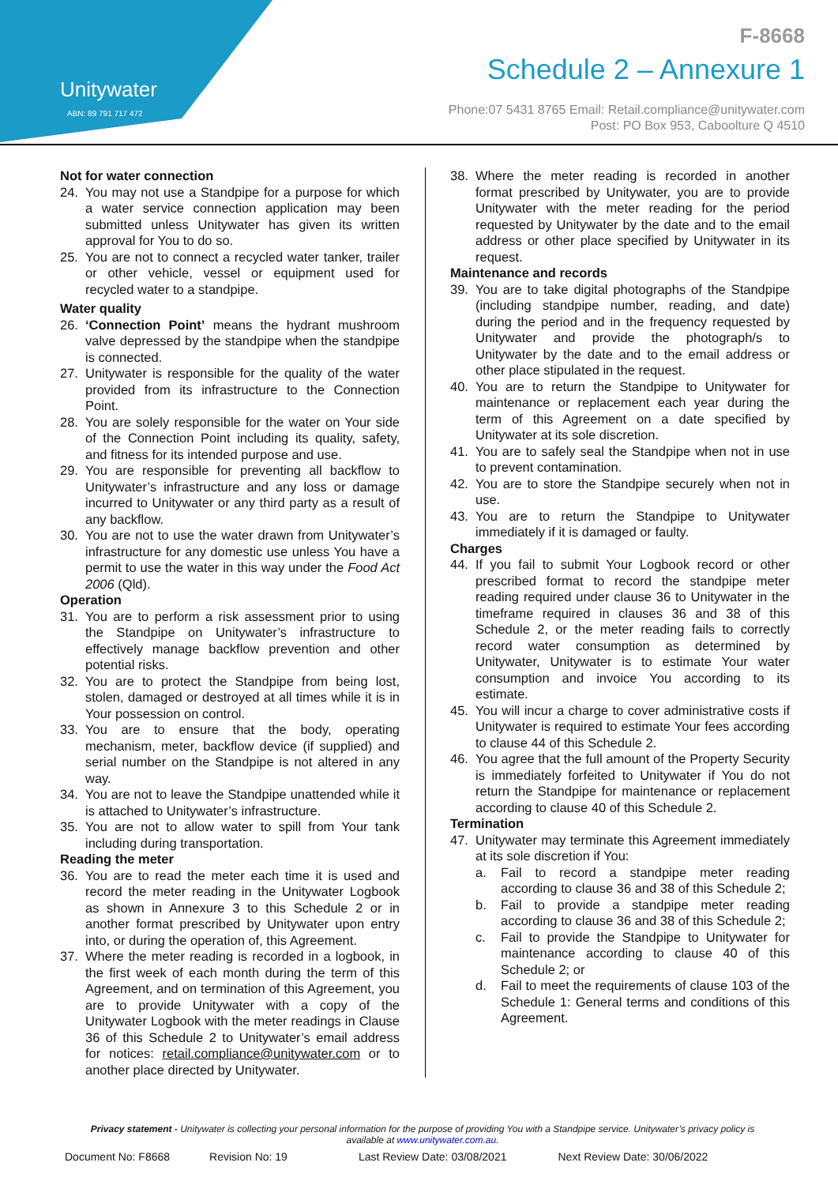Unitywater
ABN: 89 791 717 472
F-8668
Schedule 2 – Annexure 1
Phone:07 5431 8765 Email: Retail.compliance@unitywater.com
Post: PO Box 953, Caboolture Q 4510
Not for water connection
24. You may not use a Standpipe for a purpose for which a water service connection application may been submitted unless Unitywater has given its written approval for You to do so.
25. You are not to connect a recycled water tanker, trailer or other vehicle, vessel or equipment used for recycled water to a standpipe.
Water quality
26. ‘Connection Point’ means the hydrant mushroom valve depressed by the standpipe when the standpipe is connected.
27. Unitywater is responsible for the quality of the water provided from its infrastructure to the Connection Point.
28. You are solely responsible for the water on Your side of the Connection Point including its quality, safety, and fitness for its intended purpose and use.
29. You are responsible for preventing all backflow to Unitywater’s infrastructure and any loss or damage incurred to Unitywater or any third party as a result of any backflow.
30. You are not to use the water drawn from Unitywater’s infrastructure for any domestic use unless You have a permit to use the water in this way under the Food Act 2006 (Qld).
Operation
31. You are to perform a risk assessment prior to using the Standpipe on Unitywater’s infrastructure to effectively manage backflow prevention and other potential risks.
32. You are to protect the Standpipe from being lost, stolen, damaged or destroyed at all times while it is in Your possession on control.
33. You are to ensure that the body, operating mechanism, meter, backflow device (if supplied) and serial number on the Standpipe is not altered in any way.
34. You are not to leave the Standpipe unattended while it is attached to Unitywater’s infrastructure.
35. You are not to allow water to spill from Your tank including during transportation.
Reading the meter
36. You are to read the meter each time it is used and record the meter reading in the Unitywater Logbook as shown in Annexure 3 to this Schedule 2 or in another format prescribed by Unitywater upon entry into, or during the operation of, this Agreement.
37. Where the meter reading is recorded in a logbook, in the first week of each month during the term of this Agreement, and on termination of this Agreement, you are to provide Unitywater with a copy of the Unitywater Logbook with the meter readings in Clause 36 of this Schedule 2 to Unitywater’s email address for notices: retail.compliance@unitywater.com or to another place directed by Unitywater.
38. Where the meter reading is recorded in another format prescribed by Unitywater, you are to provide Unitywater with the meter reading for the period requested by Unitywater by the date and to the email address or other place specified by Unitywater in its request.
Maintenance and records
39. You are to take digital photographs of the Standpipe (including standpipe number, reading, and date) during the period and in the frequency requested by Unitywater and provide the photograph/s to Unitywater by the date and to the email address or other place stipulated in the request.
40. You are to return the Standpipe to Unitywater for maintenance or replacement each year during the term of this Agreement on a date specified by Unitywater at its sole discretion.
41. You are to safely seal the Standpipe when not in use to prevent contamination.
42. You are to store the Standpipe securely when not in use.
43. You are to return the Standpipe to Unitywater immediately if it is damaged or faulty.
Charges
44. If you fail to submit Your Logbook record or other prescribed format to record the standpipe meter reading required under clause 36 to Unitywater in the timeframe required in clauses 36 and 38 of this Schedule 2, or the meter reading fails to correctly record water consumption as determined by Unitywater, Unitywater is to estimate Your water consumption and invoice You according to its estimate.
45. You will incur a charge to cover administrative costs if Unitywater is required to estimate Your fees according to clause 44 of this Schedule 2.
46. You agree that the full amount of the Property Security is immediately forfeited to Unitywater if You do not return the Standpipe for maintenance or replacement according to clause 40 of this Schedule 2.
Termination
47. Unitywater may terminate this Agreement immediately at its sole discretion if You:
a. Fail to record a standpipe meter reading according to clause 36 and 38 of this Schedule 2;
b. Fail to provide a standpipe meter reading according to clause 36 and 38 of this Schedule 2;
c. Fail to provide the Standpipe to Unitywater for maintenance according to clause 40 of this Schedule 2; or
d. Fail to meet the requirements of clause 103 of the Schedule 1: General terms and conditions of this Agreement.
Privacy statement - Unitywater is collecting your personal information for the purpose of providing You with a Standpipe service. Unitywater’s privacy policy is available at www.unitywater.com.au.
Document No: F8668 Revision No: 19 Last Review Date: 03/08/2021 Next Review Date: 30/06/2022